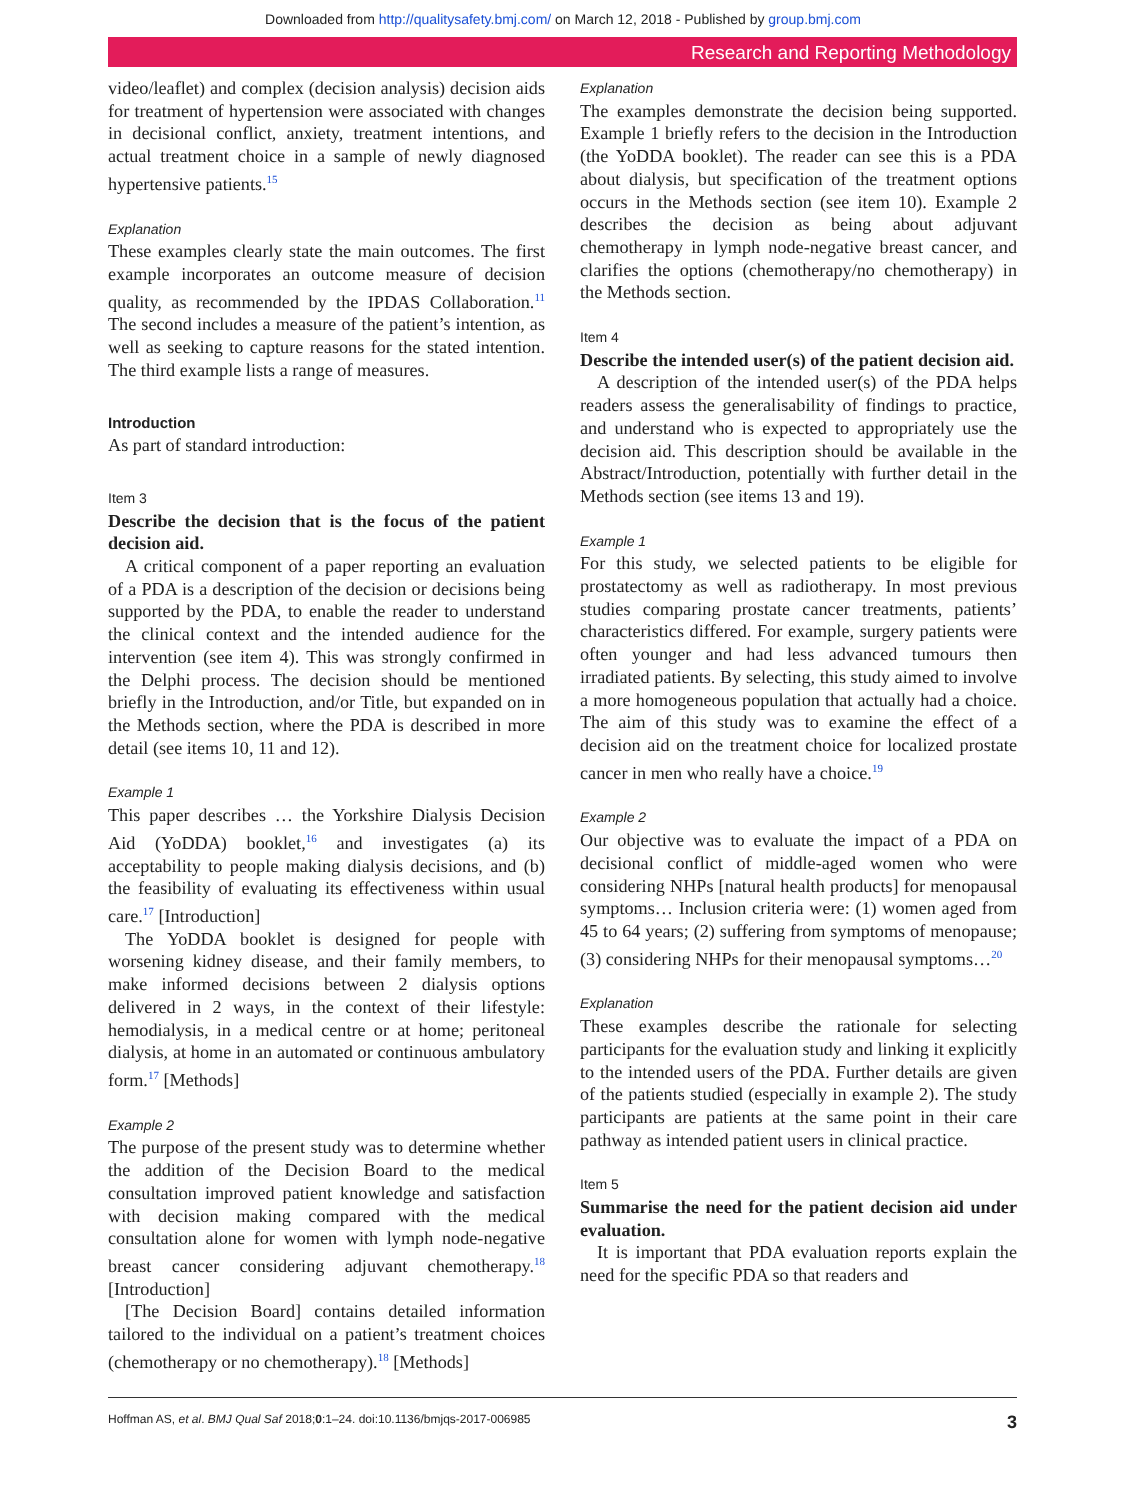Downloaded from http://qualitysafety.bmj.com/ on March 12, 2018 - Published by group.bmj.com
Research and Reporting Methodology
video/leaflet) and complex (decision analysis) decision aids for treatment of hypertension were associated with changes in decisional conflict, anxiety, treatment intentions, and actual treatment choice in a sample of newly diagnosed hypertensive patients.<sup>15</sup>
Explanation
These examples clearly state the main outcomes. The first example incorporates an outcome measure of decision quality, as recommended by the IPDAS Collaboration.<sup>11</sup> The second includes a measure of the patient’s intention, as well as seeking to capture reasons for the stated intention. The third example lists a range of measures.
Introduction
As part of standard introduction:
Item 3
Describe the decision that is the focus of the patient decision aid.
A critical component of a paper reporting an evaluation of a PDA is a description of the decision or decisions being supported by the PDA, to enable the reader to understand the clinical context and the intended audience for the intervention (see item 4). This was strongly confirmed in the Delphi process. The decision should be mentioned briefly in the Introduction, and/or Title, but expanded on in the Methods section, where the PDA is described in more detail (see items 10, 11 and 12).
Example 1
This paper describes … the Yorkshire Dialysis Decision Aid (YoDDA) booklet,<sup>16</sup> and investigates (a) its acceptability to people making dialysis decisions, and (b) the feasibility of evaluating its effectiveness within usual care.<sup>17</sup> [Introduction]
The YoDDA booklet is designed for people with worsening kidney disease, and their family members, to make informed decisions between 2 dialysis options delivered in 2 ways, in the context of their lifestyle: hemodialysis, in a medical centre or at home; peritoneal dialysis, at home in an automated or continuous ambulatory form.<sup>17</sup> [Methods]
Example 2
The purpose of the present study was to determine whether the addition of the Decision Board to the medical consultation improved patient knowledge and satisfaction with decision making compared with the medical consultation alone for women with lymph node-negative breast cancer considering adjuvant chemotherapy.<sup>18</sup> [Introduction]
[The Decision Board] contains detailed information tailored to the individual on a patient’s treatment choices (chemotherapy or no chemotherapy).<sup>18</sup> [Methods]
Explanation
The examples demonstrate the decision being supported. Example 1 briefly refers to the decision in the Introduction (the YoDDA booklet). The reader can see this is a PDA about dialysis, but specification of the treatment options occurs in the Methods section (see item 10). Example 2 describes the decision as being about adjuvant chemotherapy in lymph node-negative breast cancer, and clarifies the options (chemotherapy/no chemotherapy) in the Methods section.
Item 4
Describe the intended user(s) of the patient decision aid.
A description of the intended user(s) of the PDA helps readers assess the generalisability of findings to practice, and understand who is expected to appropriately use the decision aid. This description should be available in the Abstract/Introduction, potentially with further detail in the Methods section (see items 13 and 19).
Example 1
For this study, we selected patients to be eligible for prostatectomy as well as radiotherapy. In most previous studies comparing prostate cancer treatments, patients’ characteristics differed. For example, surgery patients were often younger and had less advanced tumours then irradiated patients. By selecting, this study aimed to involve a more homogeneous population that actually had a choice. The aim of this study was to examine the effect of a decision aid on the treatment choice for localized prostate cancer in men who really have a choice.<sup>19</sup>
Example 2
Our objective was to evaluate the impact of a PDA on decisional conflict of middle-aged women who were considering NHPs [natural health products] for menopausal symptoms… Inclusion criteria were: (1) women aged from 45 to 64 years; (2) suffering from symptoms of menopause; (3) considering NHPs for their menopausal symptoms…<sup>20</sup>
Explanation
These examples describe the rationale for selecting participants for the evaluation study and linking it explicitly to the intended users of the PDA. Further details are given of the patients studied (especially in example 2). The study participants are patients at the same point in their care pathway as intended patient users in clinical practice.
Item 5
Summarise the need for the patient decision aid under evaluation.
It is important that PDA evaluation reports explain the need for the specific PDA so that readers and
Hoffman AS, et al. BMJ Qual Saf 2018;0:1–24. doi:10.1136/bmjqs-2017-006985 3